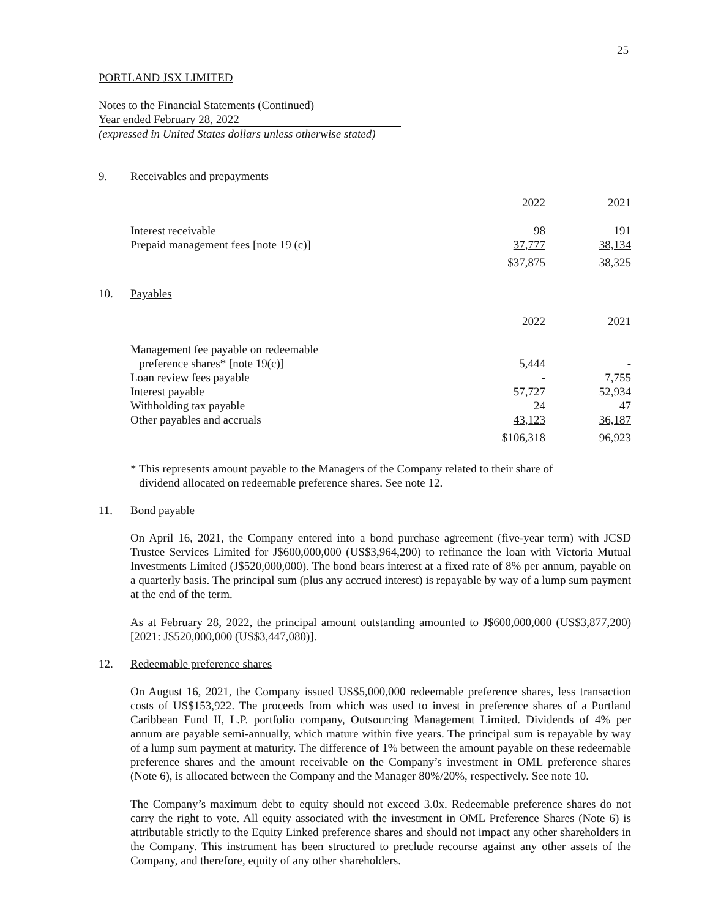25
PORTLAND JSX LIMITED
Notes to the Financial Statements (Continued)
Year ended February 28, 2022
(expressed in United States dollars unless otherwise stated)
9. Receivables and prepayments
| | 2022 | 2021 |
| Interest receivable | 98 | 191 |
| Prepaid management fees [note 19 (c)] | 37,777 | 38,134 |
| | $ 37,875 | 38,325 |
10. Payables
| | 2022 | 2021 |
| Management fee payable on redeemable | | |
| preference shares* [note 19(c)] | 5,444 | - |
| Loan review fees payable | - | 7,755 |
| Interest payable | 57,727 | 52,934 |
| Withholding tax payable | 24 | 47 |
| Other payables and accruals | 43,123 | 36,187 |
| | $ 106,318 | 96,923 |
* This represents amount payable to the Managers of the Company related to their share of
dividend allocated on redeemable preference shares. See note 12.
11. Bond payable
On April 16, 2021, the Company entered into a bond purchase agreement (five-year term) with JCSD Trustee Services Limited for J$600,000,000 (US$3,964,200) to refinance the loan with Victoria Mutual Investments Limited (J$520,000,000). The bond bears interest at a fixed rate of 8% per annum, payable on a quarterly basis. The principal sum (plus any accrued interest) is repayable by way of a lump sum payment at the end of the term.
As at February 28, 2022, the principal amount outstanding amounted to J$600,000,000 (US$3,877,200) [2021: J$520,000,000 (US$3,447,080)].
12. Redeemable preference shares
On August 16, 2021, the Company issued US$5,000,000 redeemable preference shares, less transaction costs of US$153,922. The proceeds from which was used to invest in preference shares of a Portland Caribbean Fund II, L.P. portfolio company, Outsourcing Management Limited. Dividends of 4% per annum are payable semi-annually, which mature within five years. The principal sum is repayable by way of a lump sum payment at maturity. The difference of 1% between the amount payable on these redeemable preference shares and the amount receivable on the Company’s investment in OML preference shares (Note 6), is allocated between the Company and the Manager 80%/20%, respectively. See note 10.
The Company’s maximum debt to equity should not exceed 3.0x. Redeemable preference shares do not carry the right to vote. All equity associated with the investment in OML Preference Shares (Note 6) is attributable strictly to the Equity Linked preference shares and should not impact any other shareholders in the Company. This instrument has been structured to preclude recourse against any other assets of the Company, and therefore, equity of any other shareholders.